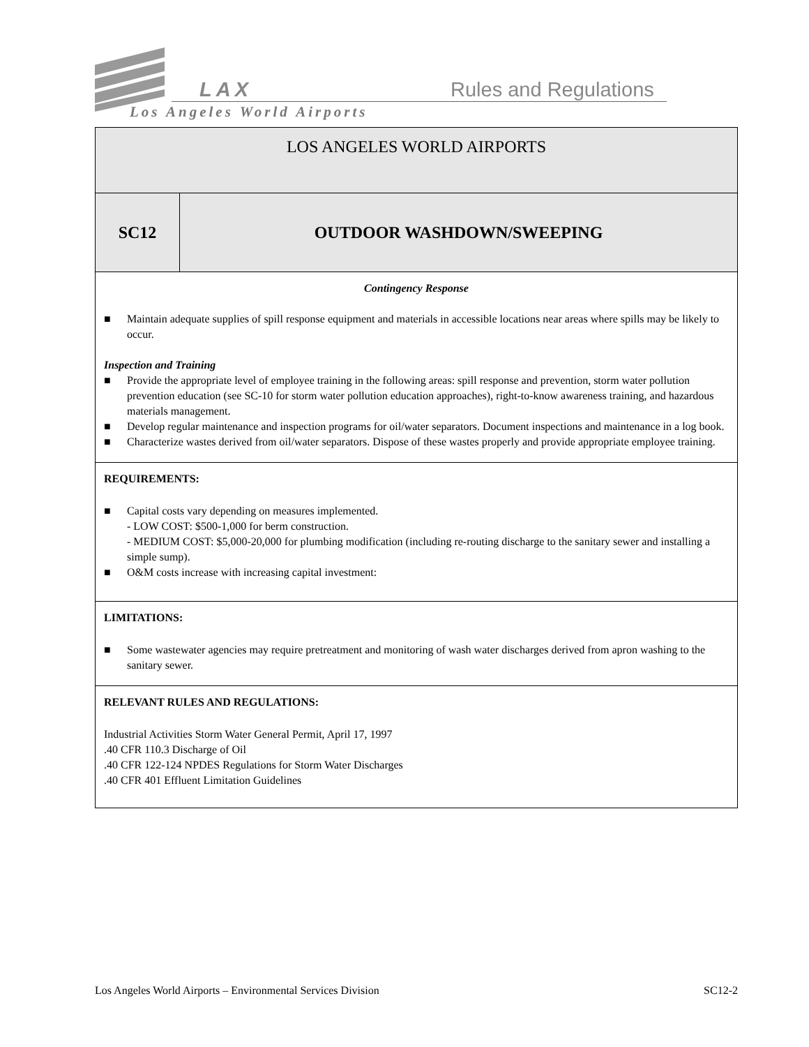LAX Rules and Regulations
Los Angeles World Airports
| LOS ANGELES WORLD AIRPORTS | |
| SC12 | OUTDOOR WASHDOWN/SWEEPING |
| Contingency Response ■ Maintain adequate supplies of spill response equipment and materials in accessible locations near areas where spills may be likely to occur. Inspection and Training ■ Provide the appropriate level of employee training in the following areas: spill response and prevention, storm water pollution prevention education (see SC-10 for storm water pollution education approaches), right-to-know awareness training, and hazardous materials management. ■ Develop regular maintenance and inspection programs for oil/water separators. Document inspections and maintenance in a log book. ■ Characterize wastes derived from oil/water separators. Dispose of these wastes properly and provide appropriate employee training. | |
| REQUIREMENTS: ■ Capital costs vary depending on measures implemented. - LOW COST: $500-1,000 for berm construction. - MEDIUM COST: $5,000-20,000 for plumbing modification (including re-routing discharge to the sanitary sewer and installing a simple sump). ■ O&M costs increase with increasing capital investment: | |
| LIMITATIONS: ■ Some wastewater agencies may require pretreatment and monitoring of wash water discharges derived from apron washing to the sanitary sewer. | |
| RELEVANT RULES AND REGULATIONS: Industrial Activities Storm Water General Permit, April 17, 1997 .40 CFR 110.3 Discharge of Oil .40 CFR 122-124 NPDES Regulations for Storm Water Discharges .40 CFR 401 Effluent Limitation Guidelines | |
Los Angeles World Airports – Environmental Services Division SC12-2